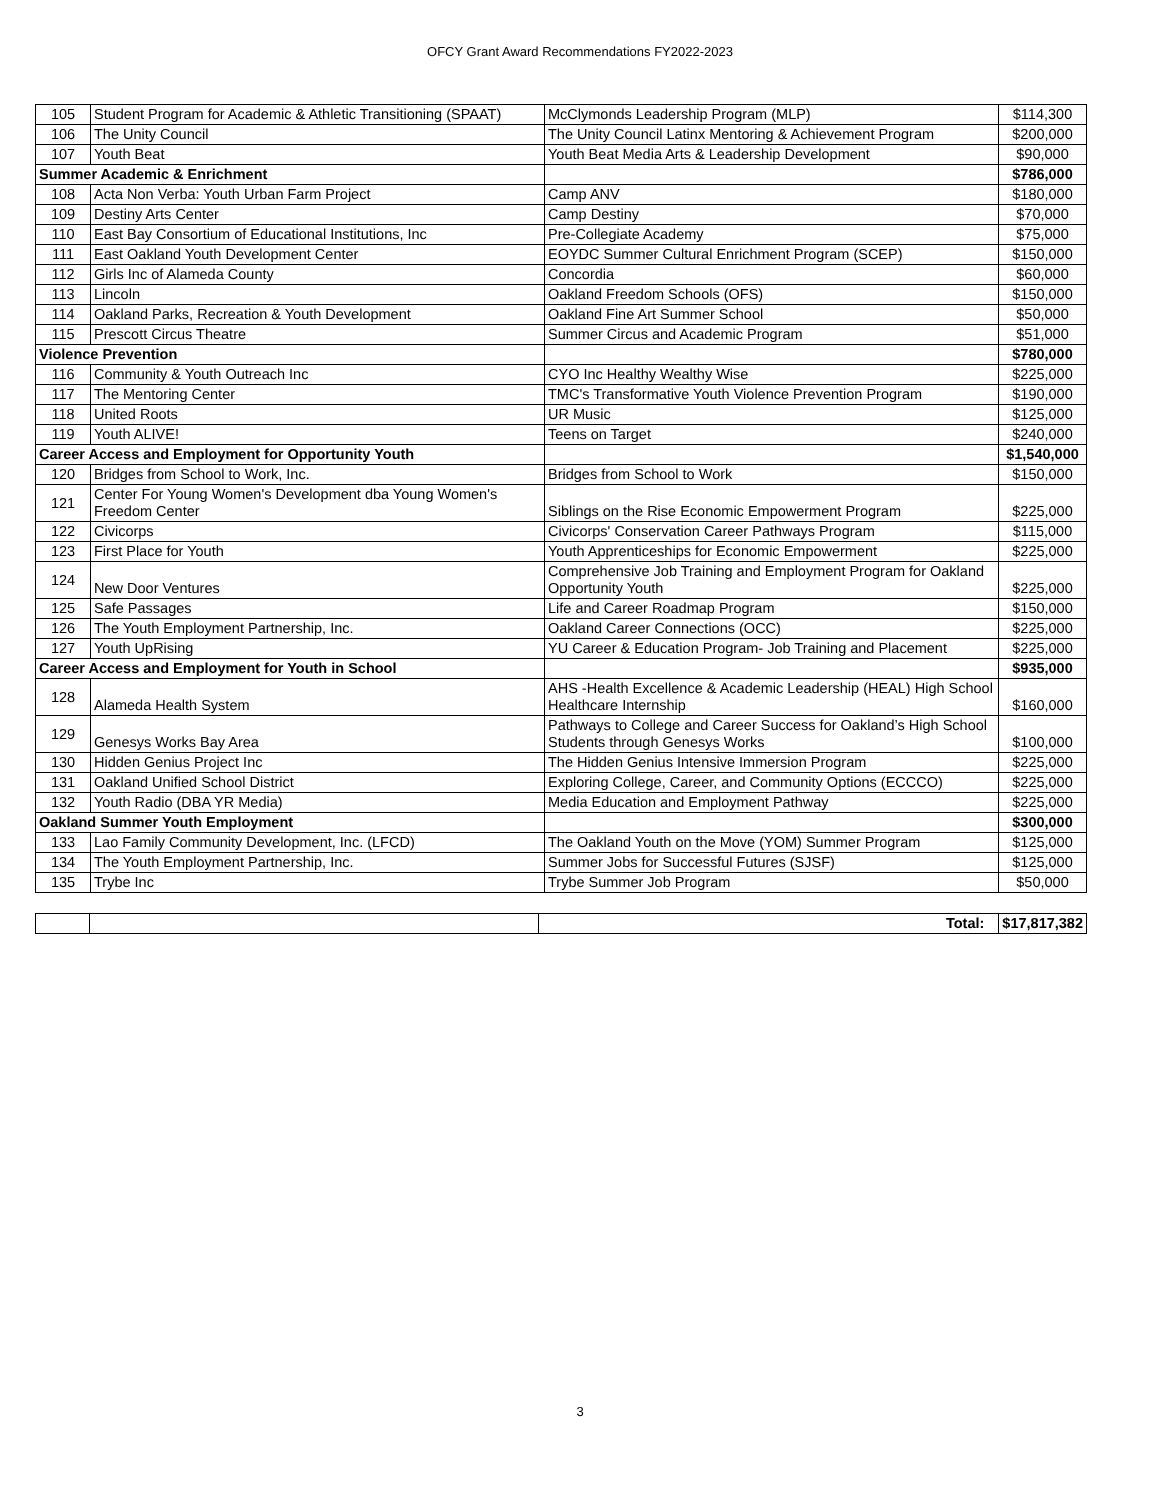OFCY Grant Award Recommendations FY2022-2023
| 105 | Student Program for Academic & Athletic Transitioning (SPAAT) | McClymonds Leadership Program (MLP) | $114,300 |
| 106 | The Unity Council | The Unity Council Latinx Mentoring & Achievement Program | $200,000 |
| 107 | Youth Beat | Youth Beat Media Arts & Leadership Development | $90,000 |
| Summer Academic & Enrichment | | | $786,000 |
| 108 | Acta Non Verba: Youth Urban Farm Project | Camp ANV | $180,000 |
| 109 | Destiny Arts Center | Camp Destiny | $70,000 |
| 110 | East Bay Consortium of Educational Institutions, Inc | Pre-Collegiate Academy | $75,000 |
| 111 | East Oakland Youth Development Center | EOYDC Summer Cultural Enrichment Program (SCEP) | $150,000 |
| 112 | Girls Inc of Alameda County | Concordia | $60,000 |
| 113 | Lincoln | Oakland Freedom Schools (OFS) | $150,000 |
| 114 | Oakland Parks, Recreation & Youth Development | Oakland Fine Art Summer School | $50,000 |
| 115 | Prescott Circus Theatre | Summer Circus and Academic Program | $51,000 |
| Violence Prevention | | | $780,000 |
| 116 | Community & Youth Outreach Inc | CYO Inc Healthy Wealthy Wise | $225,000 |
| 117 | The Mentoring Center | TMC's Transformative Youth Violence Prevention Program | $190,000 |
| 118 | United Roots | UR Music | $125,000 |
| 119 | Youth ALIVE! | Teens on Target | $240,000 |
| Career Access and Employment for Opportunity Youth | | | $1,540,000 |
| 120 | Bridges from School to Work, Inc. | Bridges from School to Work | $150,000 |
| 121 | Center For Young Women's Development dba Young Women's Freedom Center | Siblings on the Rise Economic Empowerment Program | $225,000 |
| 122 | Civicorps | Civicorps' Conservation Career Pathways Program | $115,000 |
| 123 | First Place for Youth | Youth Apprenticeships for Economic Empowerment | $225,000 |
| 124 | New Door Ventures | Comprehensive Job Training and Employment Program for Oakland Opportunity Youth | $225,000 |
| 125 | Safe Passages | Life and Career Roadmap Program | $150,000 |
| 126 | The Youth Employment Partnership, Inc. | Oakland Career Connections (OCC) | $225,000 |
| 127 | Youth UpRising | YU Career & Education Program- Job Training and Placement | $225,000 |
| Career Access and Employment for Youth in School | | | $935,000 |
| 128 | Alameda Health System | AHS -Health Excellence & Academic Leadership (HEAL) High School Healthcare Internship | $160,000 |
| 129 | Genesys Works Bay Area | Pathways to College and Career Success for Oakland’s High School Students through Genesys Works | $100,000 |
| 130 | Hidden Genius Project Inc | The Hidden Genius Intensive Immersion Program | $225,000 |
| 131 | Oakland Unified School District | Exploring College, Career, and Community Options (ECCCO) | $225,000 |
| 132 | Youth Radio (DBA YR Media) | Media Education and Employment Pathway | $225,000 |
| Oakland Summer Youth Employment | | | $300,000 |
| 133 | Lao Family Community Development, Inc. (LFCD) | The Oakland Youth on the Move (YOM) Summer Program | $125,000 |
| 134 | The Youth Employment Partnership, Inc. | Summer Jobs for Successful Futures (SJSF) | $125,000 |
| 135 | Trybe Inc | Trybe Summer Job Program | $50,000 |
| | | Total: | $17,817,382 |
3